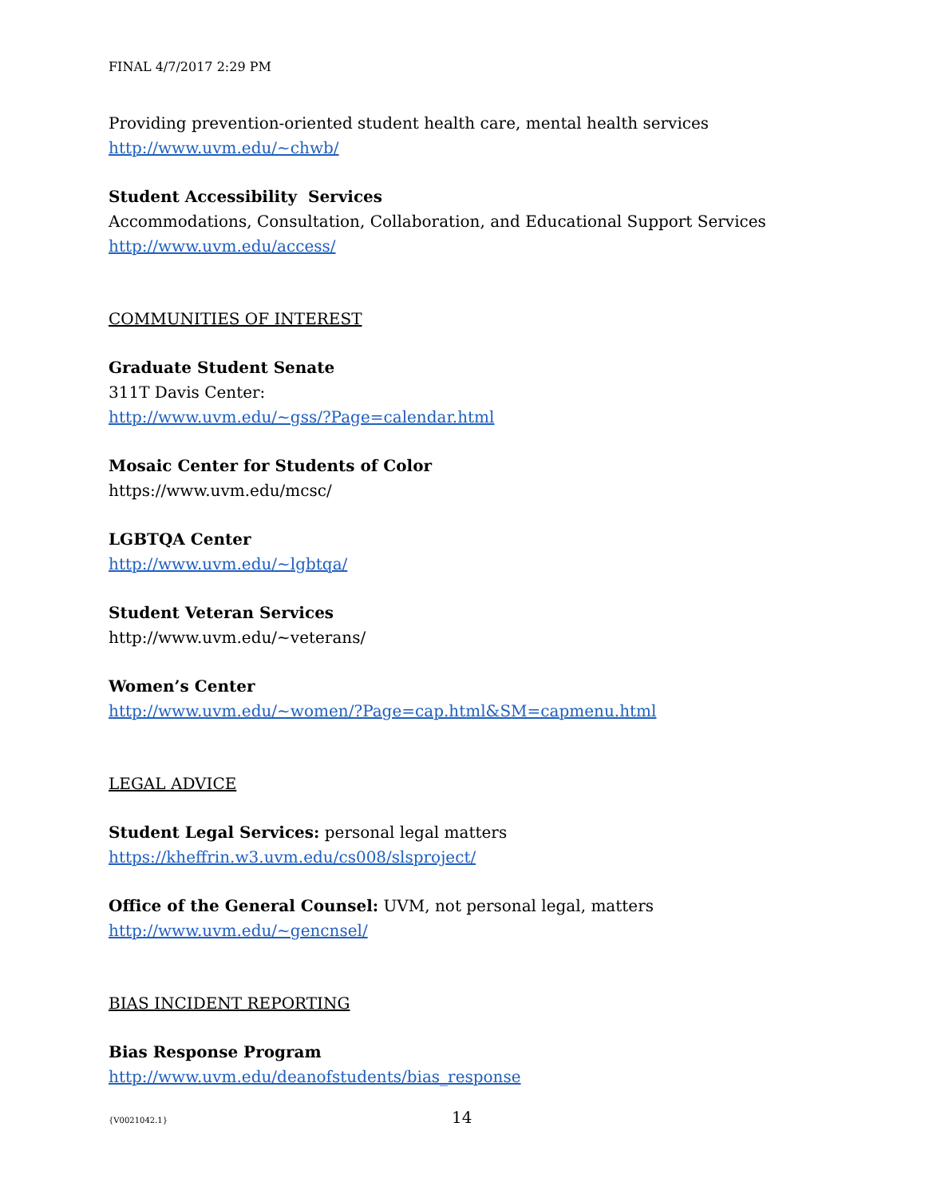FINAL 4/7/2017 2:29 PM
Providing prevention-oriented student health care, mental health services
http://www.uvm.edu/~chwb/
Student Accessibility Services
Accommodations, Consultation, Collaboration, and Educational Support Services
http://www.uvm.edu/access/
COMMUNITIES OF INTEREST
Graduate Student Senate
311T Davis Center:
http://www.uvm.edu/~gss/?Page=calendar.html
Mosaic Center for Students of Color
https://www.uvm.edu/mcsc/
LGBTQA Center
http://www.uvm.edu/~lgbtqa/
Student Veteran Services
http://www.uvm.edu/~veterans/
Women’s Center
http://www.uvm.edu/~women/?Page=cap.html&SM=capmenu.html
LEGAL ADVICE
Student Legal Services: personal legal matters
https://kheffrin.w3.uvm.edu/cs008/slsproject/
Office of the General Counsel: UVM, not personal legal, matters
http://www.uvm.edu/~gencnsel/
BIAS INCIDENT REPORTING
Bias Response Program
http://www.uvm.edu/deanofstudents/bias_response
{V0021042.1} 14